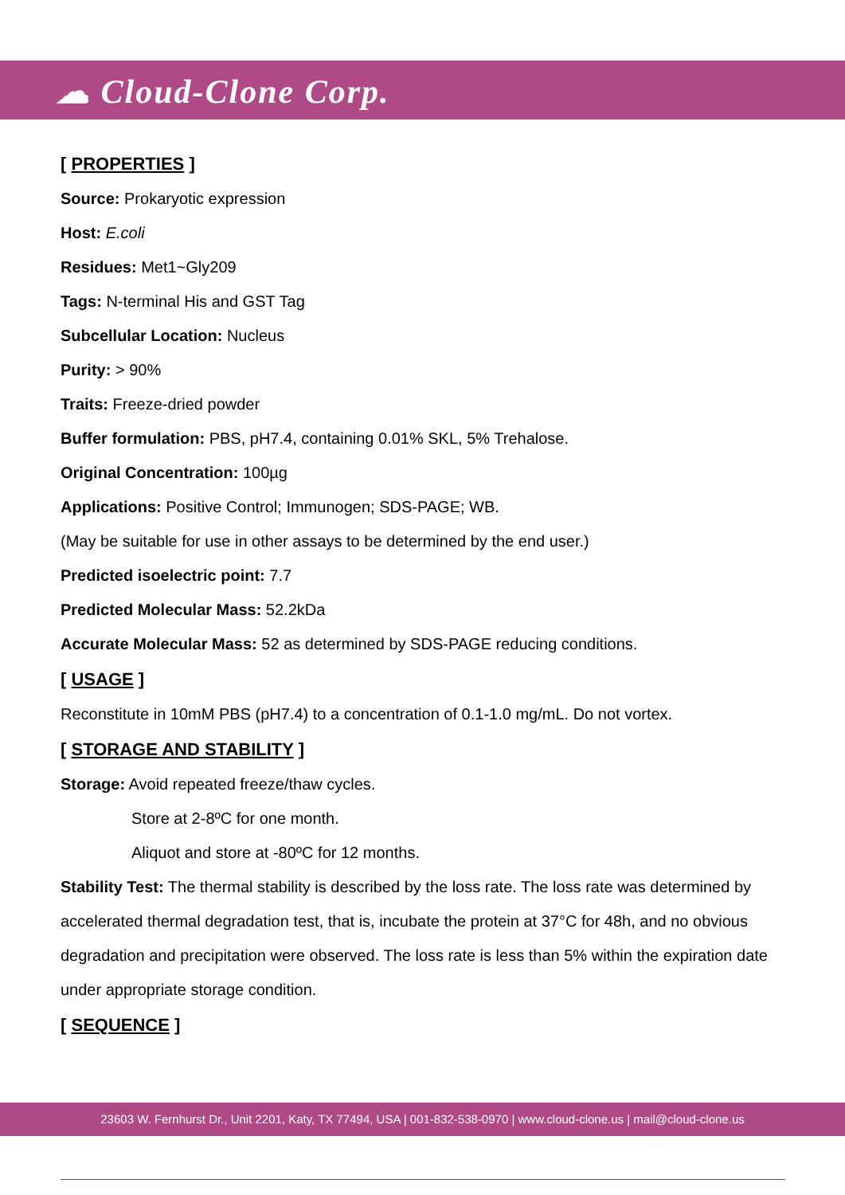☁ Cloud-Clone Corp.
[ PROPERTIES ]
Source: Prokaryotic expression
Host: E.coli
Residues: Met1~Gly209
Tags: N-terminal His and GST Tag
Subcellular Location: Nucleus
Purity: > 90%
Traits: Freeze-dried powder
Buffer formulation: PBS, pH7.4, containing 0.01% SKL, 5% Trehalose.
Original Concentration: 100µg
Applications: Positive Control; Immunogen; SDS-PAGE; WB.
(May be suitable for use in other assays to be determined by the end user.)
Predicted isoelectric point: 7.7
Predicted Molecular Mass: 52.2kDa
Accurate Molecular Mass: 52 as determined by SDS-PAGE reducing conditions.
[ USAGE ]
Reconstitute in 10mM PBS (pH7.4) to a concentration of 0.1-1.0 mg/mL. Do not vortex.
[ STORAGE AND STABILITY ]
Storage: Avoid repeated freeze/thaw cycles.
Store at 2-8ºC for one month.
Aliquot and store at -80ºC for 12 months.
Stability Test: The thermal stability is described by the loss rate. The loss rate was determined by accelerated thermal degradation test, that is, incubate the protein at 37°C for 48h, and no obvious degradation and precipitation were observed. The loss rate is less than 5% within the expiration date under appropriate storage condition.
[ SEQUENCE ]
23603 W. Fernhurst Dr., Unit 2201, Katy, TX 77494, USA | 001-832-538-0970 | www.cloud-clone.us | mail@cloud-clone.us